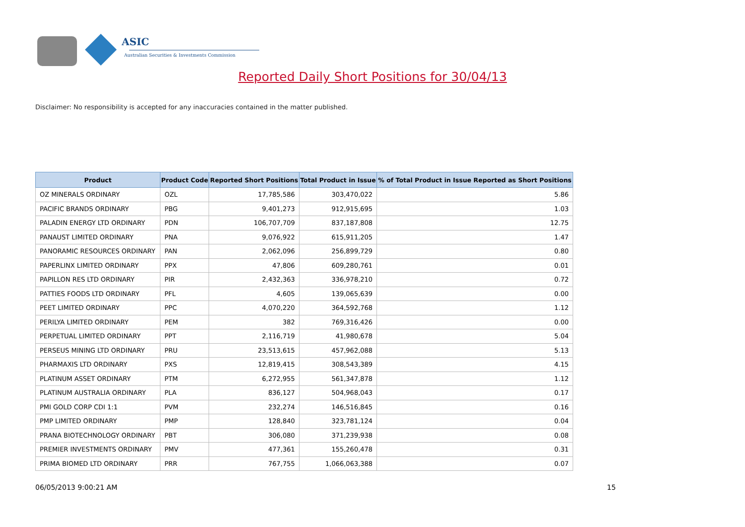ASIC
Australian Securities & Investments Commission
Reported Daily Short Positions for 30/04/13
Disclaimer: No responsibility is accepted for any inaccuracies contained in the matter published.
| Product | Product Code | Reported Short Positions | Total Product in Issue | % of Total Product in Issue Reported as Short Positions |
| --- | --- | --- | --- | --- |
| OZ MINERALS ORDINARY | OZL | 17,785,586 | 303,470,022 | 5.86 |
| PACIFIC BRANDS ORDINARY | PBG | 9,401,273 | 912,915,695 | 1.03 |
| PALADIN ENERGY LTD ORDINARY | PDN | 106,707,709 | 837,187,808 | 12.75 |
| PANAUST LIMITED ORDINARY | PNA | 9,076,922 | 615,911,205 | 1.47 |
| PANORAMIC RESOURCES ORDINARY | PAN | 2,062,096 | 256,899,729 | 0.80 |
| PAPERLINX LIMITED ORDINARY | PPX | 47,806 | 609,280,761 | 0.01 |
| PAPILLON RES LTD ORDINARY | PIR | 2,432,363 | 336,978,210 | 0.72 |
| PATTIES FOODS LTD ORDINARY | PFL | 4,605 | 139,065,639 | 0.00 |
| PEET LIMITED ORDINARY | PPC | 4,070,220 | 364,592,768 | 1.12 |
| PERILYA LIMITED ORDINARY | PEM | 382 | 769,316,426 | 0.00 |
| PERPETUAL LIMITED ORDINARY | PPT | 2,116,719 | 41,980,678 | 5.04 |
| PERSEUS MINING LTD ORDINARY | PRU | 23,513,615 | 457,962,088 | 5.13 |
| PHARMAXIS LTD ORDINARY | PXS | 12,819,415 | 308,543,389 | 4.15 |
| PLATINUM ASSET ORDINARY | PTM | 6,272,955 | 561,347,878 | 1.12 |
| PLATINUM AUSTRALIA ORDINARY | PLA | 836,127 | 504,968,043 | 0.17 |
| PMI GOLD CORP CDI 1:1 | PVM | 232,274 | 146,516,845 | 0.16 |
| PMP LIMITED ORDINARY | PMP | 128,840 | 323,781,124 | 0.04 |
| PRANA BIOTECHNOLOGY ORDINARY | PBT | 306,080 | 371,239,938 | 0.08 |
| PREMIER INVESTMENTS ORDINARY | PMV | 477,361 | 155,260,478 | 0.31 |
| PRIMA BIOMED LTD ORDINARY | PRR | 767,755 | 1,066,063,388 | 0.07 |
06/05/2013 9:00:21 AM 15